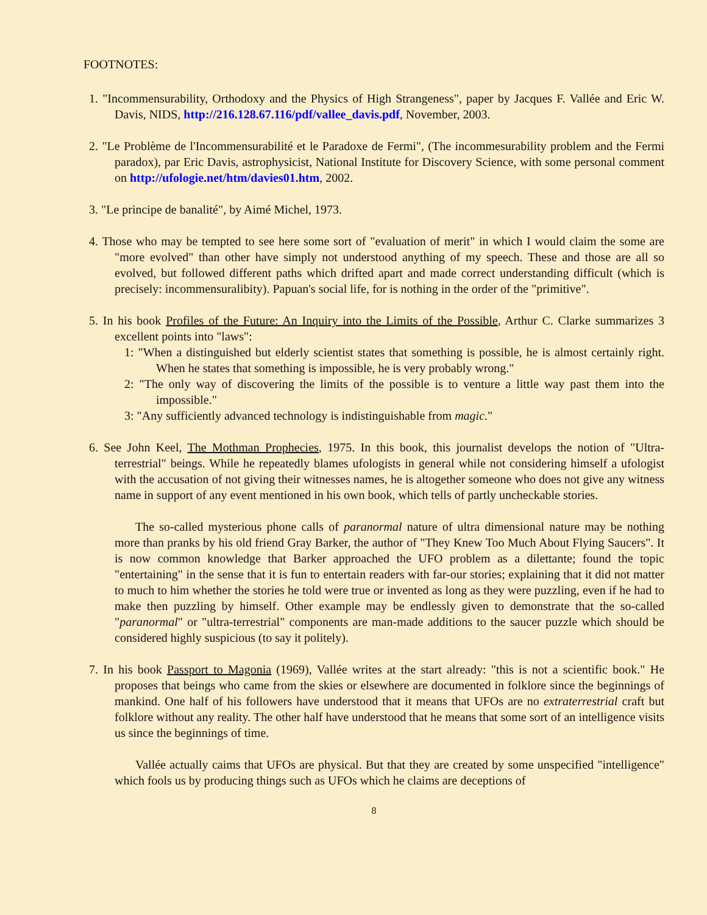FOOTNOTES:
1. "Incommensurability, Orthodoxy and the Physics of High Strangeness", paper by Jacques F. Vallée and Eric W. Davis, NIDS, http://216.128.67.116/pdf/vallee_davis.pdf, November, 2003.
2. "Le Problème de l'Incommensurabilité et le Paradoxe de Fermi", (The incommesurability problem and the Fermi paradox), par Eric Davis, astrophysicist, National Institute for Discovery Science, with some personal comment on http://ufologie.net/htm/davies01.htm, 2002.
3. "Le principe de banalité", by Aimé Michel, 1973.
4. Those who may be tempted to see here some sort of "evaluation of merit" in which I would claim the some are "more evolved" than other have simply not understood anything of my speech. These and those are all so evolved, but followed different paths which drifted apart and made correct understanding difficult (which is precisely: incommensuralibity). Papuan's social life, for is nothing in the order of the "primitive".
5. In his book Profiles of the Future: An Inquiry into the Limits of the Possible, Arthur C. Clarke summarizes 3 excellent points into "laws":
1: "When a distinguished but elderly scientist states that something is possible, he is almost certainly right. When he states that something is impossible, he is very probably wrong."
2: "The only way of discovering the limits of the possible is to venture a little way past them into the impossible."
3: "Any sufficiently advanced technology is indistinguishable from magic."
6. See John Keel, The Mothman Prophecies, 1975. In this book, this journalist develops the notion of "Ultra-terrestrial" beings. While he repeatedly blames ufologists in general while not considering himself a ufologist with the accusation of not giving their witnesses names, he is altogether someone who does not give any witness name in support of any event mentioned in his own book, which tells of partly uncheckable stories.
The so-called mysterious phone calls of paranormal nature of ultra dimensional nature may be nothing more than pranks by his old friend Gray Barker, the author of "They Knew Too Much About Flying Saucers". It is now common knowledge that Barker approached the UFO problem as a dilettante; found the topic "entertaining" in the sense that it is fun to entertain readers with far-our stories; explaining that it did not matter to much to him whether the stories he told were true or invented as long as they were puzzling, even if he had to make then puzzling by himself. Other example may be endlessly given to demonstrate that the so-called "paranormal" or "ultra-terrestrial" components are man-made additions to the saucer puzzle which should be considered highly suspicious (to say it politely).
7. In his book Passport to Magonia (1969), Vallée writes at the start already: "this is not a scientific book." He proposes that beings who came from the skies or elsewhere are documented in folklore since the beginnings of mankind. One half of his followers have understood that it means that UFOs are no extraterrestrial craft but folklore without any reality. The other half have understood that he means that some sort of an intelligence visits us since the beginnings of time.
Vallée actually caims that UFOs are physical. But that they are created by some unspecified "intelligence" which fools us by producing things such as UFOs which he claims are deceptions of
8